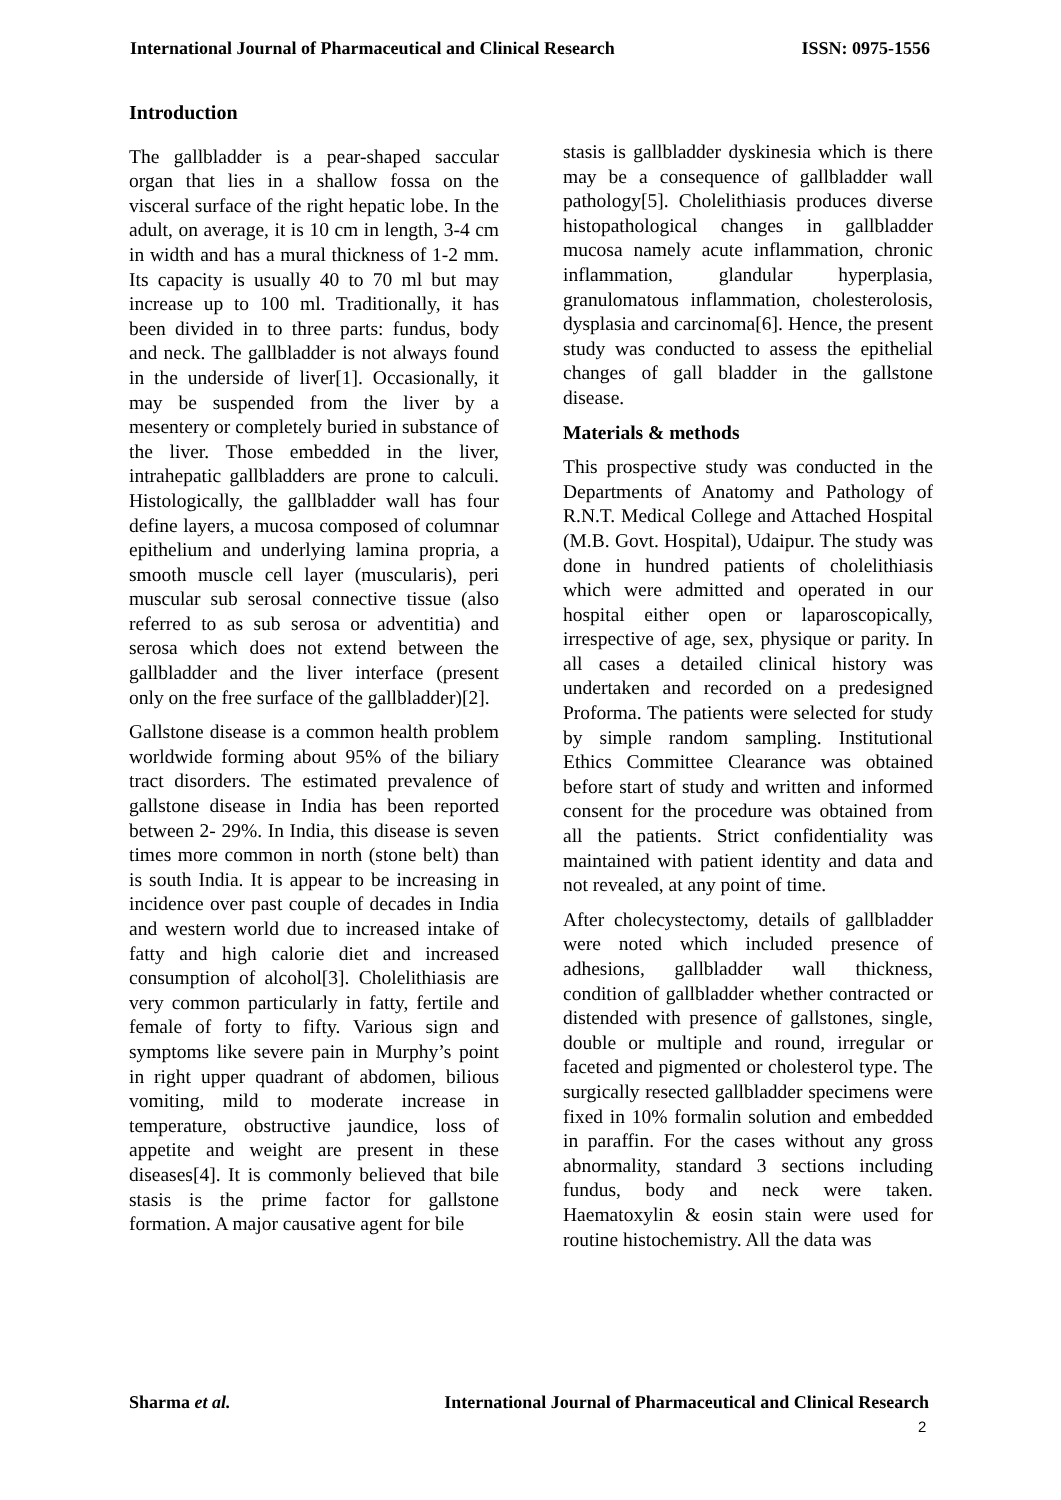International Journal of Pharmaceutical and Clinical Research ISSN: 0975-1556
Introduction
The gallbladder is a pear-shaped saccular organ that lies in a shallow fossa on the visceral surface of the right hepatic lobe. In the adult, on average, it is 10 cm in length, 3-4 cm in width and has a mural thickness of 1-2 mm. Its capacity is usually 40 to 70 ml but may increase up to 100 ml. Traditionally, it has been divided in to three parts: fundus, body and neck. The gallbladder is not always found in the underside of liver[1]. Occasionally, it may be suspended from the liver by a mesentery or completely buried in substance of the liver. Those embedded in the liver, intrahepatic gallbladders are prone to calculi. Histologically, the gallbladder wall has four define layers, a mucosa composed of columnar epithelium and underlying lamina propria, a smooth muscle cell layer (muscularis), peri muscular sub serosal connective tissue (also referred to as sub serosa or adventitia) and serosa which does not extend between the gallbladder and the liver interface (present only on the free surface of the gallbladder)[2].
Gallstone disease is a common health problem worldwide forming about 95% of the biliary tract disorders. The estimated prevalence of gallstone disease in India has been reported between 2- 29%. In India, this disease is seven times more common in north (stone belt) than is south India. It is appear to be increasing in incidence over past couple of decades in India and western world due to increased intake of fatty and high calorie diet and increased consumption of alcohol[3]. Cholelithiasis are very common particularly in fatty, fertile and female of forty to fifty. Various sign and symptoms like severe pain in Murphy’s point in right upper quadrant of abdomen, bilious vomiting, mild to moderate increase in temperature, obstructive jaundice, loss of appetite and weight are present in these diseases[4]. It is commonly believed that bile stasis is the prime factor for gallstone formation. A major causative agent for bile
stasis is gallbladder dyskinesia which is there may be a consequence of gallbladder wall pathology[5]. Cholelithiasis produces diverse histopathological changes in gallbladder mucosa namely acute inflammation, chronic inflammation, glandular hyperplasia, granulomatous inflammation, cholesterolosis, dysplasia and carcinoma[6]. Hence, the present study was conducted to assess the epithelial changes of gall bladder in the gallstone disease.
Materials & methods
This prospective study was conducted in the Departments of Anatomy and Pathology of R.N.T. Medical College and Attached Hospital (M.B. Govt. Hospital), Udaipur. The study was done in hundred patients of cholelithiasis which were admitted and operated in our hospital either open or laparoscopically, irrespective of age, sex, physique or parity. In all cases a detailed clinical history was undertaken and recorded on a predesigned Proforma. The patients were selected for study by simple random sampling. Institutional Ethics Committee Clearance was obtained before start of study and written and informed consent for the procedure was obtained from all the patients. Strict confidentiality was maintained with patient identity and data and not revealed, at any point of time.
After cholecystectomy, details of gallbladder were noted which included presence of adhesions, gallbladder wall thickness, condition of gallbladder whether contracted or distended with presence of gallstones, single, double or multiple and round, irregular or faceted and pigmented or cholesterol type. The surgically resected gallbladder specimens were fixed in 10% formalin solution and embedded in paraffin. For the cases without any gross abnormality, standard 3 sections including fundus, body and neck were taken. Haematoxylin & eosin stain were used for routine histochemistry. All the data was
Sharma et al. International Journal of Pharmaceutical and Clinical Research
2